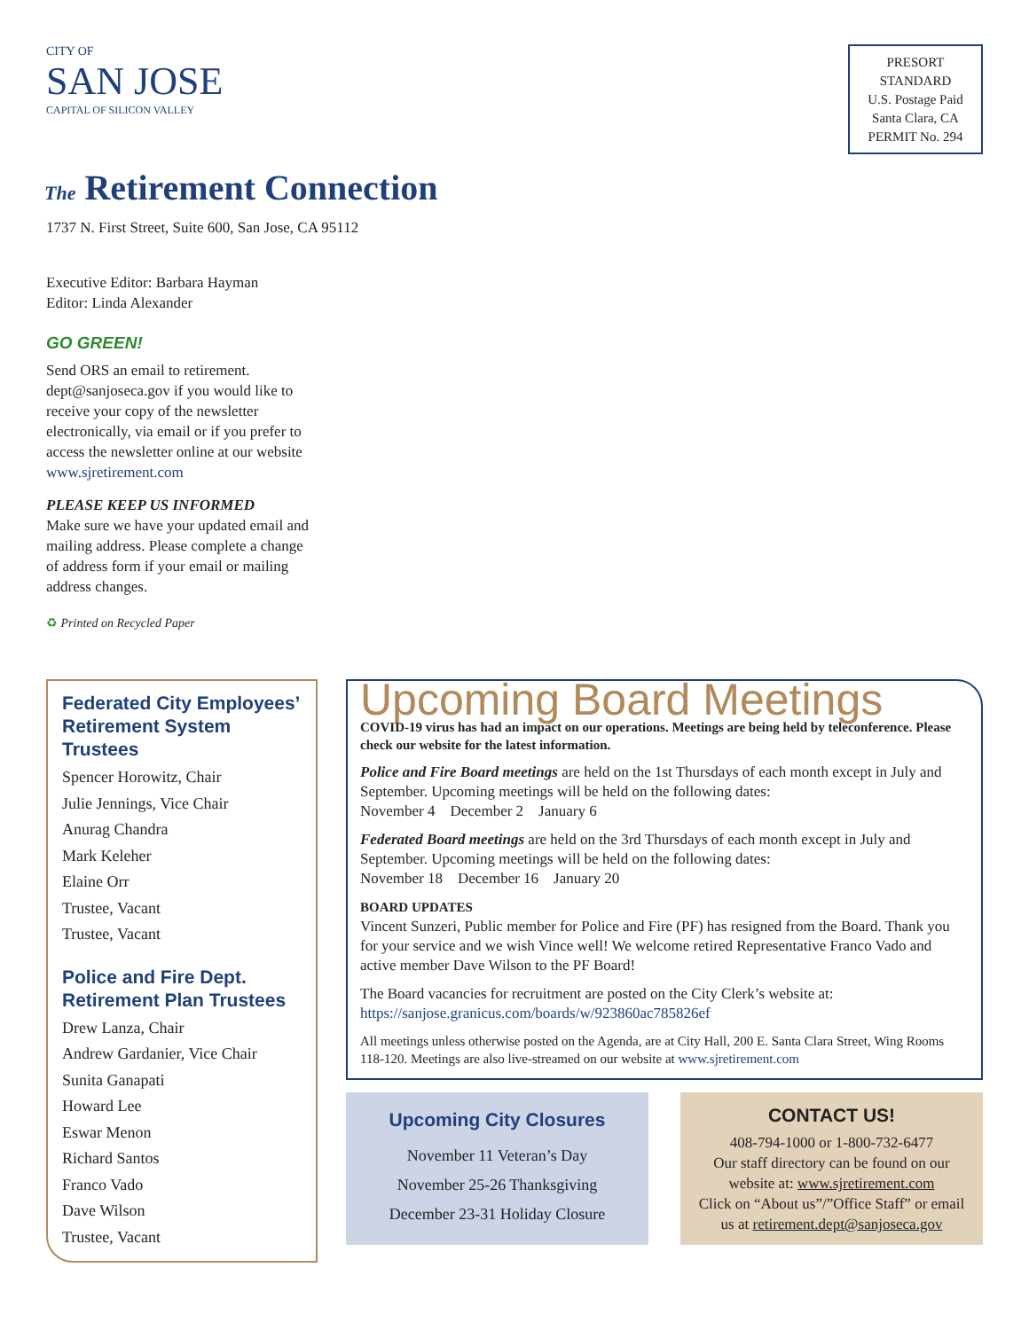CITY OF
SAN JOSE
CAPITAL OF SILICON VALLEY
PRESORT
STANDARD
U.S. Postage Paid
Santa Clara, CA
PERMIT No. 294
The Retirement Connection
1737 N. First Street, Suite 600, San Jose, CA 95112
Executive Editor: Barbara Hayman
Editor: Linda Alexander
GO GREEN!
Send ORS an email to retirement. dept@sanjoseca.gov if you would like to receive your copy of the newsletter electronically, via email or if you prefer to access the newsletter online at our website
www.sjretirement.com
PLEASE KEEP US INFORMED
Make sure we have your updated email and mailing address. Please complete a change of address form if your email or mailing address changes.
♻ Printed on Recycled Paper
Federated City Employees’ Retirement System Trustees
Spencer Horowitz, Chair
Julie Jennings, Vice Chair
Anurag Chandra
Mark Keleher
Elaine Orr
Trustee, Vacant
Trustee, Vacant
Police and Fire Dept. Retirement Plan Trustees
Drew Lanza, Chair
Andrew Gardanier, Vice Chair
Sunita Ganapati
Howard Lee
Eswar Menon
Richard Santos
Franco Vado
Dave Wilson
Trustee, Vacant
Upcoming Board Meetings
COVID-19 virus has had an impact on our operations. Meetings are being held by teleconference. Please check our website for the latest information.
Police and Fire Board meetings are held on the 1st Thursdays of each month except in July and September. Upcoming meetings will be held on the following dates:
November 4 December 2 January 6
Federated Board meetings are held on the 3rd Thursdays of each month except in July and September. Upcoming meetings will be held on the following dates:
November 18 December 16 January 20
BOARD UPDATES
Vincent Sunzeri, Public member for Police and Fire (PF) has resigned from the Board. Thank you for your service and we wish Vince well! We welcome retired Representative Franco Vado and active member Dave Wilson to the PF Board!
The Board vacancies for recruitment are posted on the City Clerk’s website at:
https://sanjose.granicus.com/boards/w/923860ac785826ef
All meetings unless otherwise posted on the Agenda, are at City Hall, 200 E. Santa Clara Street, Wing Rooms 118-120. Meetings are also live-streamed on our website at www.sjretirement.com
Upcoming City Closures
November 11 Veteran’s Day
November 25-26 Thanksgiving
December 23-31 Holiday Closure
CONTACT US!
408-794-1000 or 1-800-732-6477
Our staff directory can be found on our website at: www.sjretirement.com
Click on “About us”/”Office Staff” or email us at retirement.dept@sanjoseca.gov